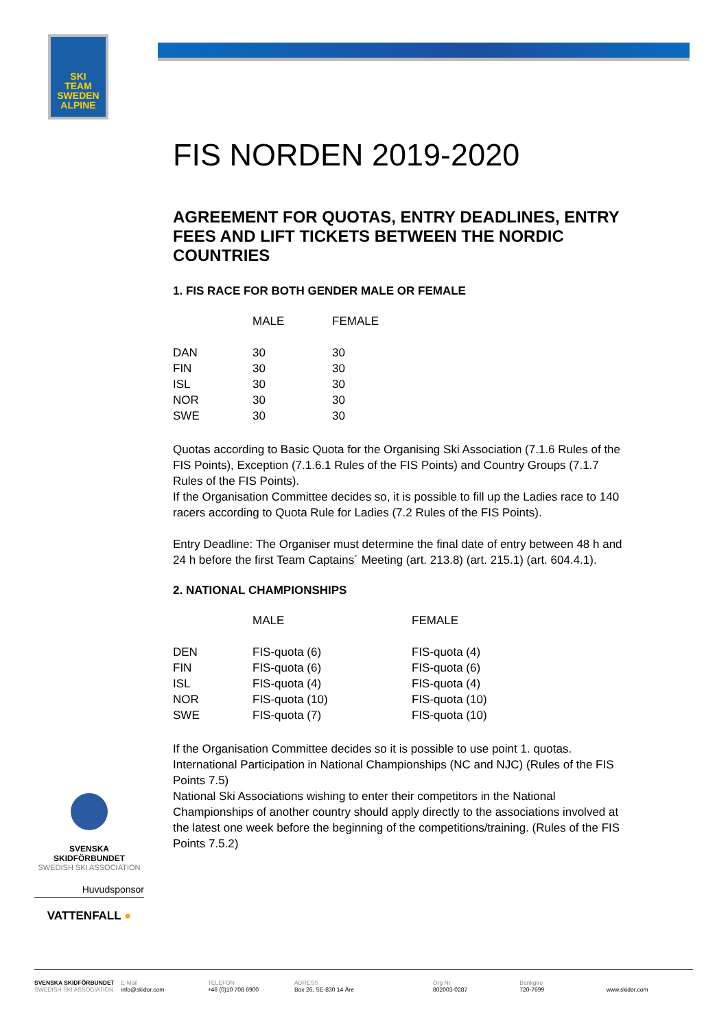SKI
TEAM
SWEDEN
ALPINE
FIS NORDEN 2019-2020
AGREEMENT FOR QUOTAS, ENTRY DEADLINES, ENTRY FEES AND LIFT TICKETS BETWEEN THE NORDIC COUNTRIES
1. FIS RACE FOR BOTH GENDER MALE OR FEMALE
| | MALE | FEMALE |
| --- | --- | --- |
| DAN | 30 | 30 |
| FIN | 30 | 30 |
| ISL | 30 | 30 |
| NOR | 30 | 30 |
| SWE | 30 | 30 |
Quotas according to Basic Quota for the Organising Ski Association (7.1.6 Rules of the FIS Points), Exception (7.1.6.1 Rules of the FIS Points) and Country Groups (7.1.7 Rules of the FIS Points).
If the Organisation Committee decides so, it is possible to fill up the Ladies race to 140 racers according to Quota Rule for Ladies (7.2 Rules of the FIS Points).
Entry Deadline: The Organiser must determine the final date of entry between 48 h and 24 h before the first Team Captains´ Meeting (art. 213.8) (art. 215.1) (art. 604.4.1).
2. NATIONAL CHAMPIONSHIPS
| | MALE | FEMALE |
| --- | --- | --- |
| DEN | FIS-quota (6) | FIS-quota (4) |
| FIN | FIS-quota (6) | FIS-quota (6) |
| ISL | FIS-quota (4) | FIS-quota (4) |
| NOR | FIS-quota (10) | FIS-quota (10) |
| SWE | FIS-quota (7) | FIS-quota (10) |
If the Organisation Committee decides so it is possible to use point 1. quotas.
International Participation in National Championships (NC and NJC) (Rules of the FIS Points 7.5)
National Ski Associations wishing to enter their competitors in the National Championships of another country should apply directly to the associations involved at the latest one week before the beginning of the competitions/training. (Rules of the FIS Points 7.5.2)
SVENSKA SKIDFÖRBUNDET
SWEDISH SKI ASSOCIATION
Huvudsponsor
VATTENFALL ●
SVENSKA SKIDFÖRBUNDET
SWEDISH SKI ASSOCIATION
E-Mail
info@skidor.com
TELEFON
+46 (0)10 708 6900
ADRESS
Box 26, SE-830 14 Åre
Org Nr
802003-0287
Bankgiro
720-7699
www.skidor.com